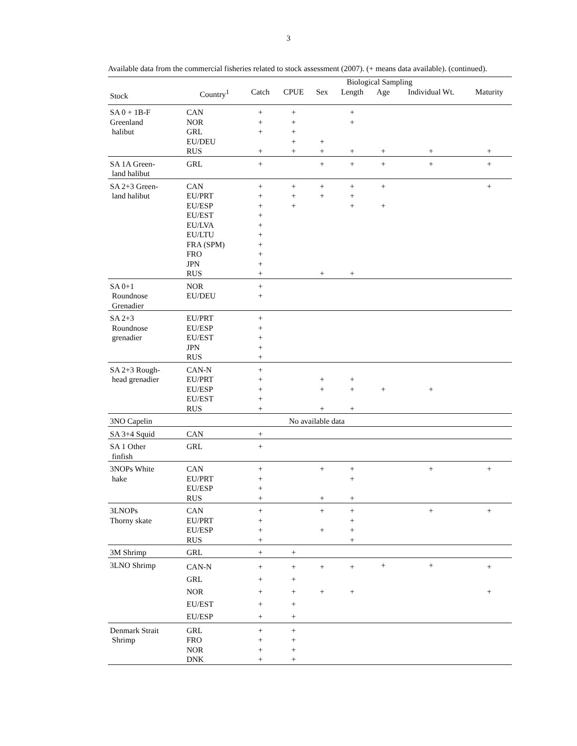3
Available data from the commercial fisheries related to stock assessment (2007). (+ means data available). (continued).
| | Biological Sampling | | | | | | | |
| --- | --- | --- | --- | --- | --- | --- | --- | --- |
| Stock | Country<sup>1</sup> | Catch | CPUE | Sex | Length | Age | Individual Wt. | Maturity |
| SA 0 + 1B-F Greenland halibut | CAN NOR GRL EU/DEU RUS | + + + + | + + + + + | + + | + + + | + | + | + |
| SA 1A Green- land halibut | GRL | + | | + | + | + | + | + |
| SA 2+3 Green- land halibut | CAN EU/PRT EU/ESP EU/EST EU/LVA EU/LTU FRA (SPM) FRO JPN RUS | + + + + + + + + + + | + + + | + + + | + + + + | + + | | + |
| SA 0+1 Roundnose Grenadier | NOR EU/DEU | + + | | | | | | |
| SA 2+3 Roundnose grenadier | EU/PRT EU/ESP EU/EST JPN RUS | + + + + + | | | | | | |
| SA 2+3 Rough- head grenadier | CAN-N EU/PRT EU/ESP EU/EST RUS | + + + + + | | + + + | + + + | + | + | |
| 3NO Capelin | No available data | | | | | | | |
| SA 3+4 Squid | CAN | + | | | | | | |
| SA 1 Other finfish | GRL | + | | | | | | |
| 3NOPs White hake | CAN EU/PRT EU/ESP RUS | + + + + | | + + | + + + | | + | + |
| 3LNOPs Thorny skate | CAN EU/PRT EU/ESP RUS | + + + + | | + + | + + + + | | + | + |
| 3M Shrimp | GRL | + | + | | | | | |
| 3LNO Shrimp | CAN-N GRL NOR EU/EST EU/ESP | + + + + + | + + + + + | + + | + + | + | + | + + |
| Denmark Strait Shrimp | GRL FRO NOR DNK | + + + + | + + + + | | | | | |